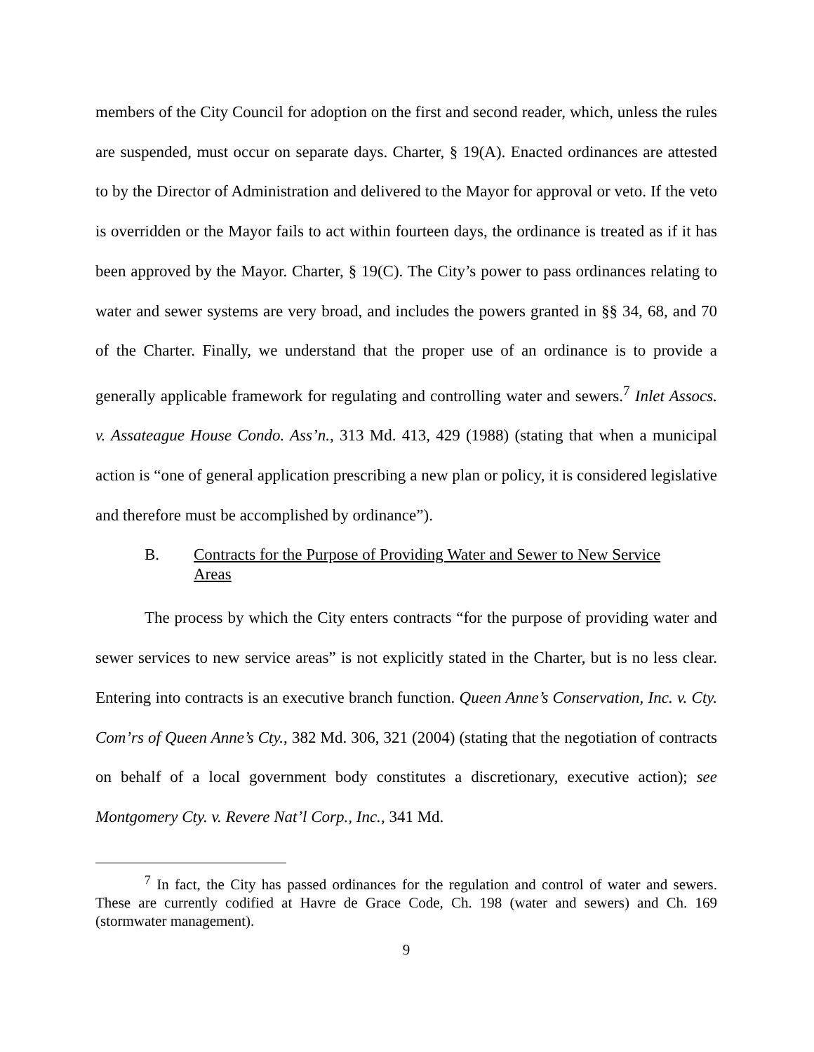members of the City Council for adoption on the first and second reader, which, unless the rules are suspended, must occur on separate days. Charter, § 19(A). Enacted ordinances are attested to by the Director of Administration and delivered to the Mayor for approval or veto. If the veto is overridden or the Mayor fails to act within fourteen days, the ordinance is treated as if it has been approved by the Mayor. Charter, § 19(C). The City’s power to pass ordinances relating to water and sewer systems are very broad, and includes the powers granted in §§ 34, 68, and 70 of the Charter. Finally, we understand that the proper use of an ordinance is to provide a generally applicable framework for regulating and controlling water and sewers.<sup>7</sup> Inlet Assocs. v. Assateague House Condo. Ass’n., 313 Md. 413, 429 (1988) (stating that when a municipal action is “one of general application prescribing a new plan or policy, it is considered legislative and therefore must be accomplished by ordinance”).
B. Contracts for the Purpose of Providing Water and Sewer to New Service Areas
The process by which the City enters contracts “for the purpose of providing water and sewer services to new service areas” is not explicitly stated in the Charter, but is no less clear. Entering into contracts is an executive branch function. Queen Anne’s Conservation, Inc. v. Cty. Com’rs of Queen Anne’s Cty., 382 Md. 306, 321 (2004) (stating that the negotiation of contracts on behalf of a local government body constitutes a discretionary, executive action); see Montgomery Cty. v. Revere Nat’l Corp., Inc., 341 Md.
<sup>7</sup> In fact, the City has passed ordinances for the regulation and control of water and sewers. These are currently codified at Havre de Grace Code, Ch. 198 (water and sewers) and Ch. 169 (stormwater management).
9